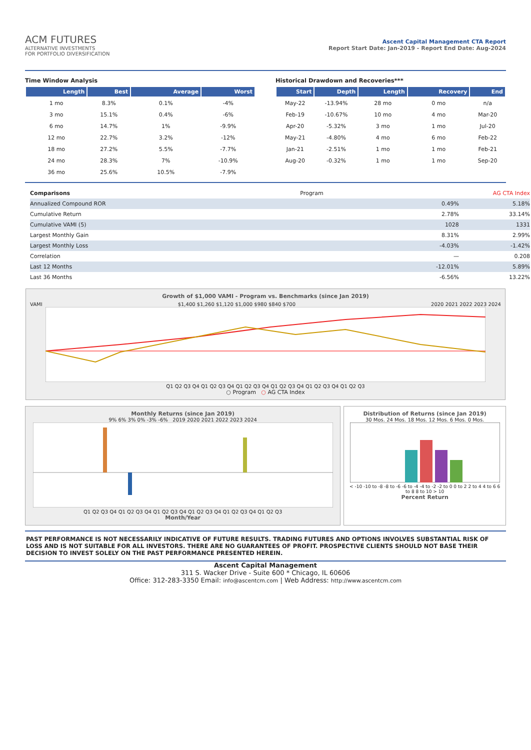ACM FUTURES
ALTERNATIVE INVESTMENTS
FOR PORTFOLIO DIVERSIFICATION
Ascent Capital Management CTA Report
Report Start Date: Jan-2019 - Report End Date: Aug-2024
Time Window Analysis
| Length | Best | Average | Worst |
| --- | --- | --- | --- |
| 1 mo | 8.3% | 0.1% | -4% |
| 3 mo | 15.1% | 0.4% | -6% |
| 6 mo | 14.7% | 1% | -9.9% |
| 12 mo | 22.7% | 3.2% | -12% |
| 18 mo | 27.2% | 5.5% | -7.7% |
| 24 mo | 28.3% | 7% | -10.9% |
| 36 mo | 25.6% | 10.5% | -7.9% |
Historical Drawdown and Recoveries***
| Start | Depth | Length | Recovery | End |
| --- | --- | --- | --- | --- |
| May-22 | -13.94% | 28 mo | 0 mo | n/a |
| Feb-19 | -10.67% | 10 mo | 4 mo | Mar-20 |
| Apr-20 | -5.32% | 3 mo | 1 mo | Jul-20 |
| May-21 | -4.80% | 4 mo | 6 mo | Feb-22 |
| Jan-21 | -2.51% | 1 mo | 1 mo | Feb-21 |
| Aug-20 | -0.32% | 1 mo | 1 mo | Sep-20 |
| Comparisons | Program | AG CTA Index |
| Annualized Compound ROR | 0.49% | 5.18% |
| Cumulative Return | 2.78% | 33.14% |
| Cumulative VAMI (5) | 1028 | 1331 |
| Largest Monthly Gain | 8.31% | 2.99% |
| Largest Monthly Loss | -4.03% | -1.42% |
| Correlation | — | 0.208 |
| Last 12 Months | -12.01% | 5.89% |
| Last 36 Months | -6.56% | 13.22% |
Growth of $1,000 VAMI - Program vs. Benchmarks (since Jan 2019)
VAMI $1,400 $1,260 $1,120 $1,000 $980 $840 $700 2020 2021 2022 2023 2024
Q1 Q2 Q3 Q4 Q1 Q2 Q3 Q4 Q1 Q2 Q3 Q4 Q1 Q2 Q3 Q4 Q1 Q2 Q3 Q4 Q1 Q2 Q3
○ Program ○ AG CTA Index
Monthly Returns (since Jan 2019)
9% 6% 3% 0% -3% -6% 2019 2020 2021 2022 2023 2024
Q1 Q2 Q3 Q4 Q1 Q2 Q3 Q4 Q1 Q2 Q3 Q4 Q1 Q2 Q3 Q4 Q1 Q2 Q3 Q4 Q1 Q2 Q3
Month/Year
Distribution of Returns (since Jan 2019)
30 Mos. 24 Mos. 18 Mos. 12 Mos. 6 Mos. 0 Mos.
< -10 -10 to -8 -8 to -6 -6 to -4 -4 to -2 -2 to 0 0 to 2 2 to 4 4 to 6 6 to 8 8 to 10 > 10
Percent Return
PAST PERFORMANCE IS NOT NECESSARILY INDICATIVE OF FUTURE RESULTS. TRADING FUTURES AND OPTIONS INVOLVES SUBSTANTIAL RISK OF LOSS AND IS NOT SUITABLE FOR ALL INVESTORS. THERE ARE NO GUARANTEES OF PROFIT. PROSPECTIVE CLIENTS SHOULD NOT BASE THEIR DECISION TO INVEST SOLELY ON THE PAST PERFORMANCE PRESENTED HEREIN.
Ascent Capital Management
311 S. Wacker Drive - Suite 600 * Chicago, IL 60606
Office: 312-283-3350 Email: info@ascentcm.com | Web Address: http://www.ascentcm.com